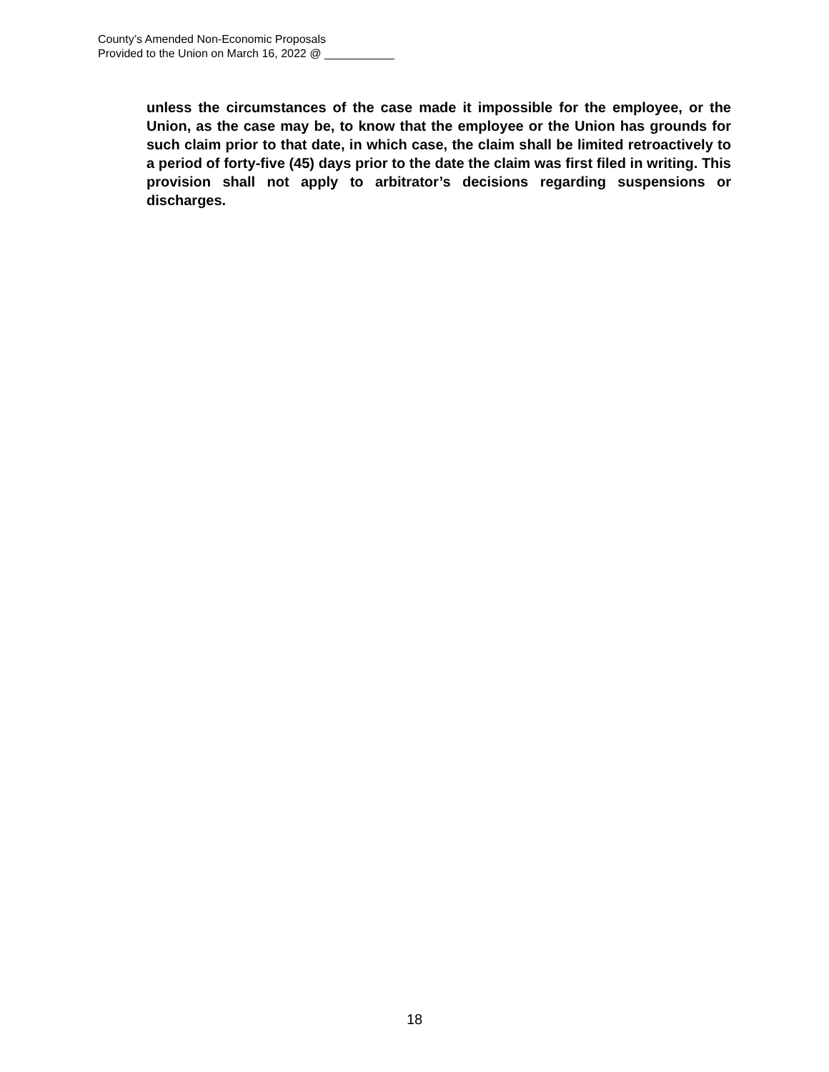County’s Amended Non-Economic Proposals
Provided to the Union on March 16, 2022 @ ___________
unless the circumstances of the case made it impossible for the employee, or the Union, as the case may be, to know that the employee or the Union has grounds for such claim prior to that date, in which case, the claim shall be limited retroactively to a period of forty-five (45) days prior to the date the claim was first filed in writing. This provision shall not apply to arbitrator’s decisions regarding suspensions or discharges.
18